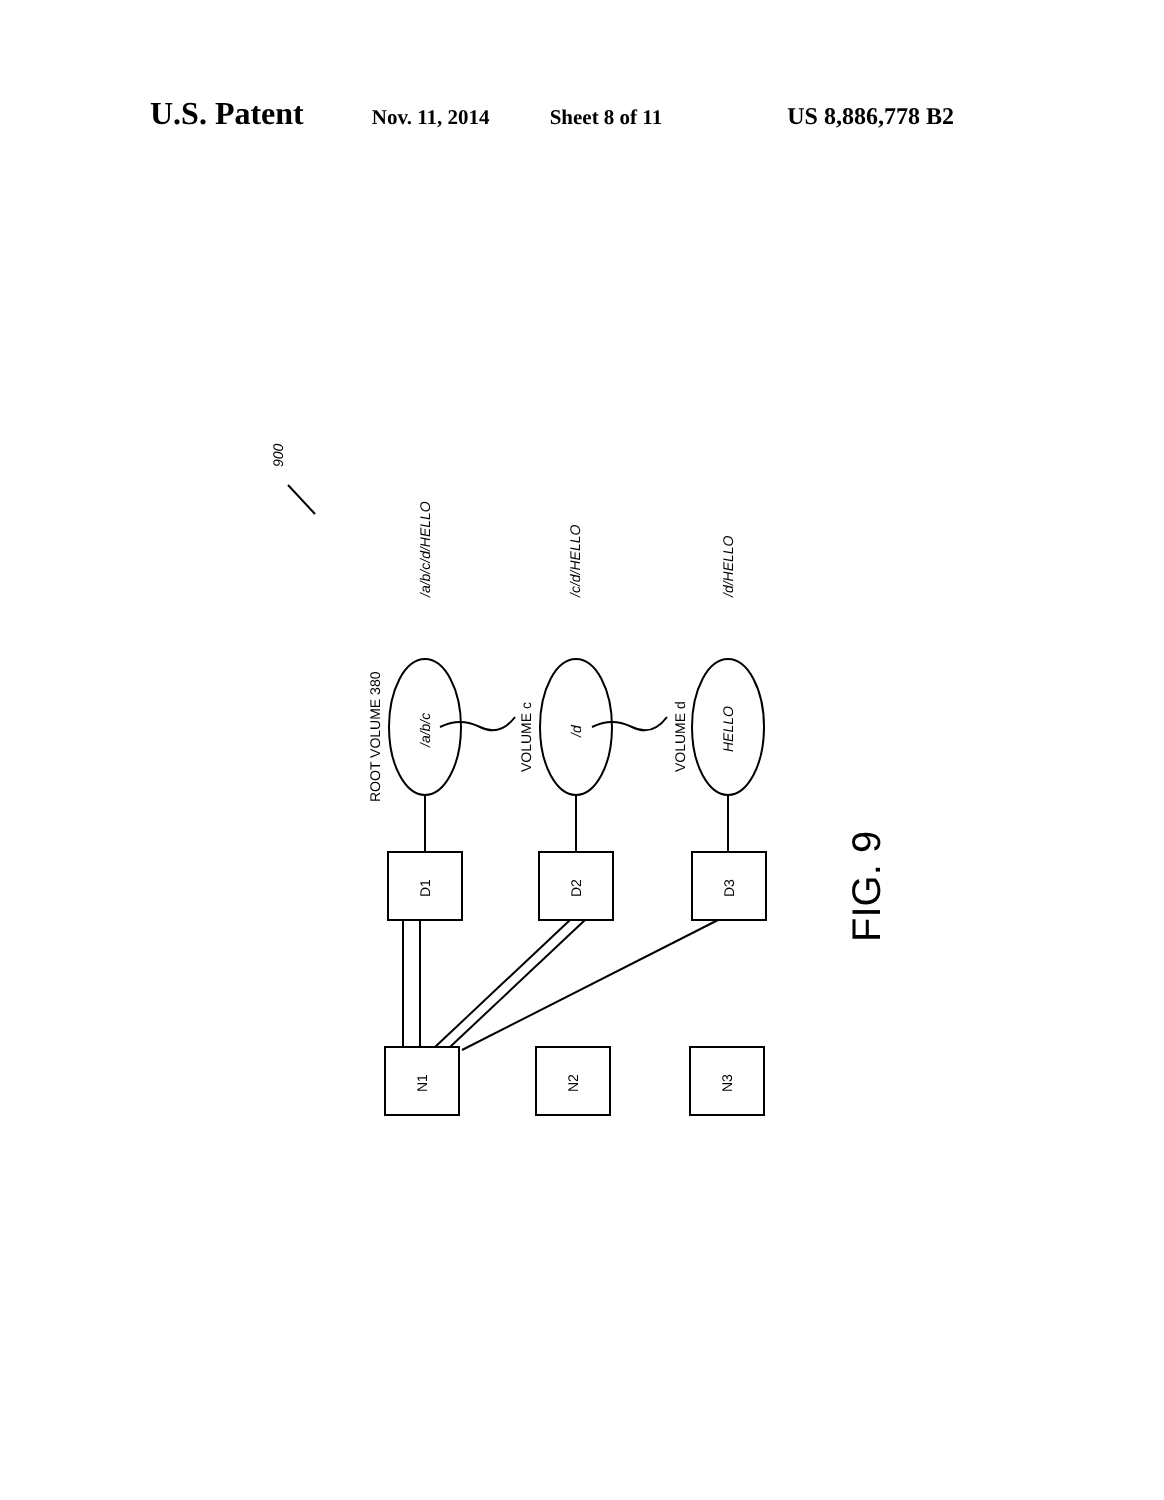U.S. Patent
Nov. 11, 2014 Sheet 8 of 11 US 8,886,778 B2
/a/b/c/d/HELLO
/c/d/HELLO
/d/HELLO
900
ROOT VOLUME 380
VOLUME c
VOLUME d
/a/b/c
/d
HELLO
D1
D2
D3
N1
N2
N3
FIG. 9